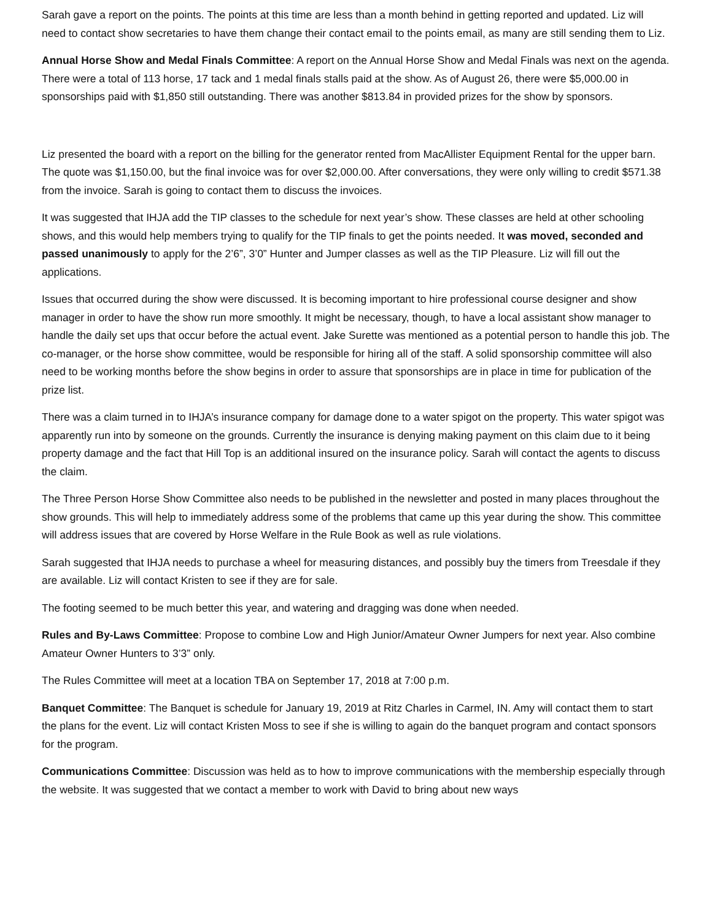Sarah gave a report on the points. The points at this time are less than a month behind in getting reported and updated. Liz will need to contact show secretaries to have them change their contact email to the points email, as many are still sending them to Liz.
Annual Horse Show and Medal Finals Committee: A report on the Annual Horse Show and Medal Finals was next on the agenda. There were a total of 113 horse, 17 tack and 1 medal finals stalls paid at the show. As of August 26, there were $5,000.00 in sponsorships paid with $1,850 still outstanding. There was another $813.84 in provided prizes for the show by sponsors.
Liz presented the board with a report on the billing for the generator rented from MacAllister Equipment Rental for the upper barn. The quote was $1,150.00, but the final invoice was for over $2,000.00. After conversations, they were only willing to credit $571.38 from the invoice. Sarah is going to contact them to discuss the invoices.
It was suggested that IHJA add the TIP classes to the schedule for next year’s show. These classes are held at other schooling shows, and this would help members trying to qualify for the TIP finals to get the points needed. It was moved, seconded and passed unanimously to apply for the 2’6”, 3’0” Hunter and Jumper classes as well as the TIP Pleasure. Liz will fill out the applications.
Issues that occurred during the show were discussed. It is becoming important to hire professional course designer and show manager in order to have the show run more smoothly. It might be necessary, though, to have a local assistant show manager to handle the daily set ups that occur before the actual event. Jake Surette was mentioned as a potential person to handle this job. The co-manager, or the horse show committee, would be responsible for hiring all of the staff. A solid sponsorship committee will also need to be working months before the show begins in order to assure that sponsorships are in place in time for publication of the prize list.
There was a claim turned in to IHJA’s insurance company for damage done to a water spigot on the property. This water spigot was apparently run into by someone on the grounds. Currently the insurance is denying making payment on this claim due to it being property damage and the fact that Hill Top is an additional insured on the insurance policy. Sarah will contact the agents to discuss the claim.
The Three Person Horse Show Committee also needs to be published in the newsletter and posted in many places throughout the show grounds. This will help to immediately address some of the problems that came up this year during the show. This committee will address issues that are covered by Horse Welfare in the Rule Book as well as rule violations.
Sarah suggested that IHJA needs to purchase a wheel for measuring distances, and possibly buy the timers from Treesdale if they are available. Liz will contact Kristen to see if they are for sale.
The footing seemed to be much better this year, and watering and dragging was done when needed.
Rules and By-Laws Committee: Propose to combine Low and High Junior/Amateur Owner Jumpers for next year. Also combine Amateur Owner Hunters to 3’3” only.
The Rules Committee will meet at a location TBA on September 17, 2018 at 7:00 p.m.
Banquet Committee: The Banquet is schedule for January 19, 2019 at Ritz Charles in Carmel, IN. Amy will contact them to start the plans for the event. Liz will contact Kristen Moss to see if she is willing to again do the banquet program and contact sponsors for the program.
Communications Committee: Discussion was held as to how to improve communications with the membership especially through the website. It was suggested that we contact a member to work with David to bring about new ways